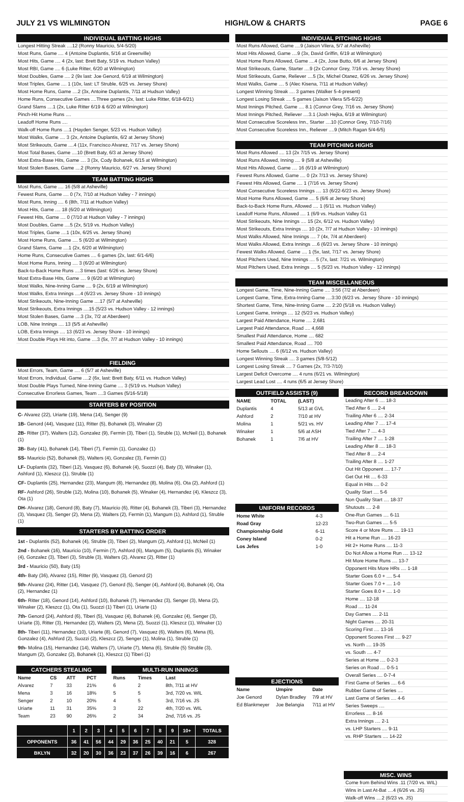JULY 21 VS WILMINGTON HIGH/LOW & CHARTS PAGE 6
INDIVIDUAL BATTING HIGHS
Longest Hitting Streak ....12 (Ronny Mauricio, 5/4-5/20)
Most Runs, Game .... 4 (Antoine Duplantis, 5/16 at Greenville)
Most Hits, Game .... 4 (2x, last: Brett Baty, 5/19 vs. Hudson Valley)
Most RBI, Game .... 6 (Luke Ritter, 6/20 at Wilmington)
Most Doubles, Game .... 2 (9x last: Joe Genord, 6/19 at Wilmington)
Most Triples, Game .... 1 (10x, last: LT Struble, 6/25 vs. Jersey Shore)
Most Home Runs, Game ....2 (3x, Antoine Duplantis, 7/11 at Hudson Valley)
Home Runs, Consecutive Games ....Three games (2x, last: Luke Ritter, 6/18-6/21)
Grand Slams ....1 (2x, Luke Ritter 6/19 & 6/20 at Wilmington)
Pinch-Hit Home Runs ....
Leadoff Home Runs ....
Walk-off Home Runs ....1 (Hayden Senger, 5/23 vs. Hudson Valley)
Most Walks, Game .... 3 (2x, Antoine Duplantis, 6/2 at Jersey Shore)
Most Strikeouts, Game ....4 (11x, Francisco Alvarez, 7/17 vs. Jersey Shore)
Most Total Bases, Game ....10 (Brett Baty, 6/3 at Jersey Shore)
Most Extra-Base Hits, Game .... 3 (3x, Cody Bohanek, 6/15 at Wilmington)
Most Stolen Bases, Game ....2 (Ronny Mauricio, 6/27 vs. Jersey Shore)
TEAM BATTING HIGHS
Most Runs, Game .... 16 (5/8 at Asheville)
Fewest Runs, Game .... 0 (7x, 7/10 at Hudson Valley - 7 innings)
Most Runs, Inning .... 6 (8th, 7/11 at Hudson Valley)
Most Hits, Game .... 18 (6/20 at Wilmington)
Fewest Hits, Game .... 0 (7/10 at Hudson Valley - 7 innings)
Most Doubles, Game ....5 (2x, 5/19 vs. Hudson Valley)
Most Triples, Game ....1 (10x, 6/25 vs. Jersey Shore)
Most Home Runs, Game .... 5 (6/20 at Wilmington)
Grand Slams, Game ....1 (2x, 6/20 at Wilmington)
Home Runs, Consecutive Games .... 6 games (2x, last: 6/1-6/6)
Most Home Runs, Inning .... 3 (6/20 at Wilmington)
Back-to-Back Home Runs ....3 times (last: 6/26 vs. Jersey Shore)
Most Extra-Base Hits, Game .... 9 (6/20 at Wilmington)
Most Walks, Nine-Inning Game .... 9 (2x, 6/19 at Wilmington)
Most Walks, Extra Innings ....4 (6/23 vs. Jersey Shore - 10 innings)
Most Strikeouts, Nine-Inning Game ....17 (5/7 at Asheville)
Most Strikeouts, Extra Innings ....15 (5/23 vs. Hudson Valley - 12 innings)
Most Stolen Bases, Game ....3 (3x, 7/2 at Aberdeen)
LOB, Nine Innings .... 13 (5/5 at Asheville)
LOB, Extra Innings .... 13 (6/23 vs. Jersey Shore - 10 innings)
Most Double Plays Hit into, Game ....3 (5x, 7/7 at Hudson Valley - 10 innings)
FIELDING
Most Errors, Team, Game .... 6 (5/7 at Asheville)
Most Errors, Individual, Game ....2 (6x, last: Brett Baty, 6/11 vs. Hudson Valley)
Most Double Plays Turned, Nine-Inning Game .... 3 (5/19 vs. Hudson Valley)
Consecutive Errorless Games, Team ....3 Games (5/16-5/18)
STARTERS BY POSITION
C- Alvarez (22), Uriarte (19), Mena (14), Senger (9)
1B- Genord (44), Vasquez (11), Ritter (5), Bohanek (3), Winaker (2)
2B- Ritter (37), Walters (12), Gonzalez (9), Fermin (3), Tiberi (1), Struble (1), McNeil (1), Bohanek (1)
3B- Baty (41), Bohanek (14), Tiberi (7), Fermin (1), Gonzalez (1)
SS- Mauricio (52), Bohanek (5), Walters (4), Gonzalez (3), Fermin (1)
LF- Duplantis (32), Tiberi (12), Vasquez (6), Bohanek (4), Suozzi (4), Baty (3), Winaker (1), Ashford (1), Kleszcz (1), Struble (1)
CF- Duplantis (25), Hernandez (23), Mangum (8), Hernandez (8), Molina (6), Ota (2), Ashford (1)
RF- Ashford (26), Struble (12), Molina (10), Bohanek (5), Winaker (4), Hernandez (4), Kleszcz (3), Ota (1)
DH- Alvarez (18), Genord (8), Baty (7), Mauricio (6), Ritter (4), Bohanek (3), Tiberi (3), Hernandez (3), Vasquez (3), Senger (2), Mena (2), Walters (2), Fermin (1), Mangum (1), Ashford (1), Struble (1)
STARTERS BY BATTING ORDER
1st - Duplantis (52), Bohanek (4), Struble (3), Tiberi (2), Mangum (2), Ashford (1), McNeil (1)
2nd - Bohanek (16), Mauricio (10), Fermin (7), Ashford (6), Mangum (5), Duplantis (5), Winaker (4), Gonzalez (3), Tiberi (3), Struble (3), Walters (2), Alvarez (2), Ritter (1)
3rd - Mauricio (50), Baty (15)
4th- Baty (36), Alvarez (15), Ritter (9), Vasquez (3), Genord (2)
5th- Alvarez (24), Ritter (14), Vasquez (7), Genord (5), Senger (4), Ashford (4), Bohanek (4), Ota (2), Hernandez (1)
6th- Ritter (18), Genord (14), Ashford (10), Bohanek (7), Hernandez (3), Senger (3), Mena (2), Winaker (2), Kleszcz (1), Ota (1), Suozzi (1) Tiberi (1), Uriarte (1)
7th- Genord (24), Ashford (6), Tiberi (5), Vasquez (4), Bohanek (4), Gonzalez (4), Senger (3), Uriarte (3), Ritter (3), Hernandez (2), Walters (2), Mena (2), Suozzi (1), Kleszcz (1), Winaker (1)
8th- Tiberi (11), Hernandez (10), Uriarte (8), Genord (7), Vasquez (6), Walters (6), Mena (6), Gonzalez (4), Ashford (2), Suozzi (2), Kleszcz (2), Senger (1), Molina (1), Struble (1)
9th- Molina (15), Hernandez (14), Walters (7), Uriarte (7), Mena (6), Struble (5) Struble (3), Mangum (2), Gonzalez (2), Bohanek (1), Kleszcz (1) Tiberi (1)
CATCHERS STEALING
| Name | CS | ATT | PCT |
| --- | --- | --- | --- |
| Alvarez | 7 | 33 | 21% |
| Mena | 3 | 16 | 18% |
| Senger | 2 | 10 | 20% |
| Uriarte | 11 | 31 | 35% |
| Team | 23 | 90 | 26% |
MULTI-RUN INNINGS
| Runs | Times | Last |
| --- | --- | --- |
| 6 | 2 | 8th, 7/11 at HV |
| 5 | 5 | 3rd, 7/20 vs. WIL |
| 4 | 5 | 3rd, 7/16 vs. JS |
| 3 | 22 | 4th, 7/20 vs. WIL |
| 2 | 34 | 2nd, 7/16 vs. JS |
| | 1 | 2 | 3 | 4 | 5 | 6 | 7 | 8 | 9 | 10+ | TOTALS |
| --- | --- | --- | --- | --- | --- | --- | --- | --- | --- | --- | --- |
| OPPONENTS | 36 | 41 | 56 | 44 | 29 | 36 | 25 | 40 | 21 | 5 | 328 |
| BKLYN | 32 | 20 | 30 | 36 | 23 | 37 | 26 | 39 | 16 | 6 | 267 |
INDIVIDUAL PITCHING HIGHS
Most Runs Allowed, Game ....9 (Jaison Vilera, 5/7 at Asheville)
Most Hits Allowed, Game ....9 (3x, David Griffin, 6/19 at Wilmington)
Most Home Runs Allowed, Game ....4 (2x, Jose Butto, 6/6 at Jersey Shore)
Most Strikeouts, Game, Starter ....9 (2x Connor Grey, 7/16 vs. Jersey Shore)
Most Strikeouts, Game, Reliever ....5 (3x, Michel Otanez, 6/26 vs. Jersey Shore)
Most Walks, Game .... 5 (Alec Kisena, 7/11 at Hudson Valley)
Longest Winning Streak .... 3 games (Walker 5-4-present)
Longest Losing Streak .... 5 games (Jaison Vilera 5/5-6/22)
Most Innings Pitched, Game .... 8.1 (Connor Grey, 7/16 vs. Jersey Shore)
Most Innings Pitched, Reliever ....3.1 (Josh Hejka, 6/19 at Wilmington)
Most Consecutive Scoreless Inn., Starter ....10 (Connor Grey, 7/10-7/16)
Most Consecutive Scoreless Inn., Reliever ....9 (Mitch Ragan 5/4-6/5)
TEAM PITCHING HIGHS
Most Runs Allowed .... 13 (2x 7/15 vs. Jersey Shore)
Most Runs Allowed, Inning .... 9 (5/8 at Asheville)
Most Hits Allowed, Game .... 16 (6/19 at Wilmington)
Fewest Runs Allowed, Game .... 0 (2x 7/13 vs. Jersey Shore)
Fewest Hits Allowed, Game .... 1 (7/16 vs. Jersey Shore)
Most Consecutive Scoreless Innings .... 13 (6/22-6/23 vs. Jersey Shore)
Most Home Runs Allowed, Game .... 5 (6/6 at Jersey Shore)
Back-to-Back Home Runs, Allowed .... 1 (6/11 vs. Hudson Valley)
Leadoff Home Runs, Allowed .... 1 (6/9 vs. Hudson Valley G1
Most Strikeouts, Nine Innings .... 15 (2x, 6/12 vs. Hudson Valley)
Most Strikeouts, Extra Innings .... 10 (2x, 7/7 at Hudson Valley - 10 innings)
Most Walks Allowed, Nine Innings .... 7 (4x, 7/4 at Aberdeen)
Most Walks Allowed, Extra Innings ....6 (6/23 vs. Jersey Shore - 10 innings)
Fewest Walks Allowed, Game .... 1 (5x, last, 7/17 vs. Jersey Shore)
Most Pitchers Used, Nine Innings .... 5 (7x, last: 7/21 vs. Wilmington)
Most Pitchers Used, Extra Innings .... 5 (5/23 vs. Hudson Valley - 12 innings)
TEAM MISCELLANEOUS
Longest Game, Time, Nine-Inning Game .... 3:56 (7/2 at Aberdeen)
Longest Game, Time, Extra-Inning Game ....3:30 (6/23 vs. Jersey Shore - 10 innings)
Shortest Game, Time, Nine-Inning Game .... 2:20 (5/18 vs. Hudson Valley)
Longest Game, Innings .... 12 (5/23 vs. Hudson Valley)
Largest Paid Attendance, Home .... 2,681
Largest Paid Attendance, Road .... 4,668
Smallest Paid Attendance, Home .... 682
Smallest Paid Attendance, Road .... 700
Home Sellouts .... 6 (6/12 vs. Hudson Valley)
Longest Winning Streak .... 3 games (5/8-5/12)
Longest Losing Streak .... 7 Games (2x, 7/3-7/10)
Largest Deficit Overcome .... 4 runs (6/21 vs. Wilmington)
Largest Lead Lost .... 4 runs (6/5 at Jersey Shore)
OUTFIELD ASSISTS (9)
| NAME | TOTAL | (LAST) |
| --- | --- | --- |
| Duplantis | 4 | 5/13 at GVL |
| Ashford | 2 | 7/10 at HV |
| Molina | 1 | 5/21 vs. HV |
| Winaker | 1 | 5/6 at ASH |
| Bohanek | 1 | 7/6 at HV |
UNIFORM RECORDS
| Home White | 4-3 |
| Road Gray | 12-23 |
| Championship Gold | 6-11 |
| Coney Island | 0-2 |
| Los Jefes | 1-0 |
EJECTIONS
| Name | Umpire | Date |
| --- | --- | --- |
| Joe Genord | Dylan Bradley | 7/9 at HV |
| Ed Blankmeyer | Joe Belangia | 7/11 at HV |
RECORD BREAKDOWN
Leading After 6 .... 18-3
Tied After 6 .... 2-4
Trailing After 6 .... 2-34
Leading After 7 .... 17-4
Tied After 7 .... 4-3
Trailing After 7 .... 1-28
Leading After 8 .... 18-3
Tied After 8 .... 2-4
Trailing After 8 .... 1-27
Out Hit Opponent .... 17-7
Get Out Hit .... 6-33
Equal in Hits .... 0-2
Quality Start .... 5-6
Non Quality Start .... 18-37
Shutouts .... 2-8
One-Run Games .... 6-11
Two-Run Games .... 5-5
Score 4 or More Runs .... 19-13
Hit a Home Run .... 16-23
Hit 2+ Home Runs .... 11-3
Do Not Allow a Home Run .... 13-12
Hit More Home Runs .... 13-7
Opponent Hits More HRs .... 1-18
Starter Goes 6.0 + .... 5-4
Starter Goes 7.0 + .... 1-0
Starter Goes 8.0 + .... 1-0
Home .... 12-18
Road .... 11-24
Day Games .... 2-11
Night Games .... 20-31
Scoring First .... 13-16
Opponent Scores First .... 9-27
vs. North .... 19-35
vs. South .... 4-7
Series at Home .... 0-2-3
Series on Road .... 0-5-1
Overall Series .... 0-7-4
First Game of Series .... 6-6
Rubber Game of Series ....
Last Game of Series .... 4-6
Series Sweeps ....
Errorless .... 8-16
Extra Innings .... 2-1
vs. LHP Starters .... 9-11
vs. RHP Starters .... 14-22
MISC. WINS
Come from Behind Wins .11 (7/20 vs. WIL)
Wins in Last At-Bat ....4 (6/26 vs. JS)
Walk-off Wins ....2 (6/23 vs. JS)